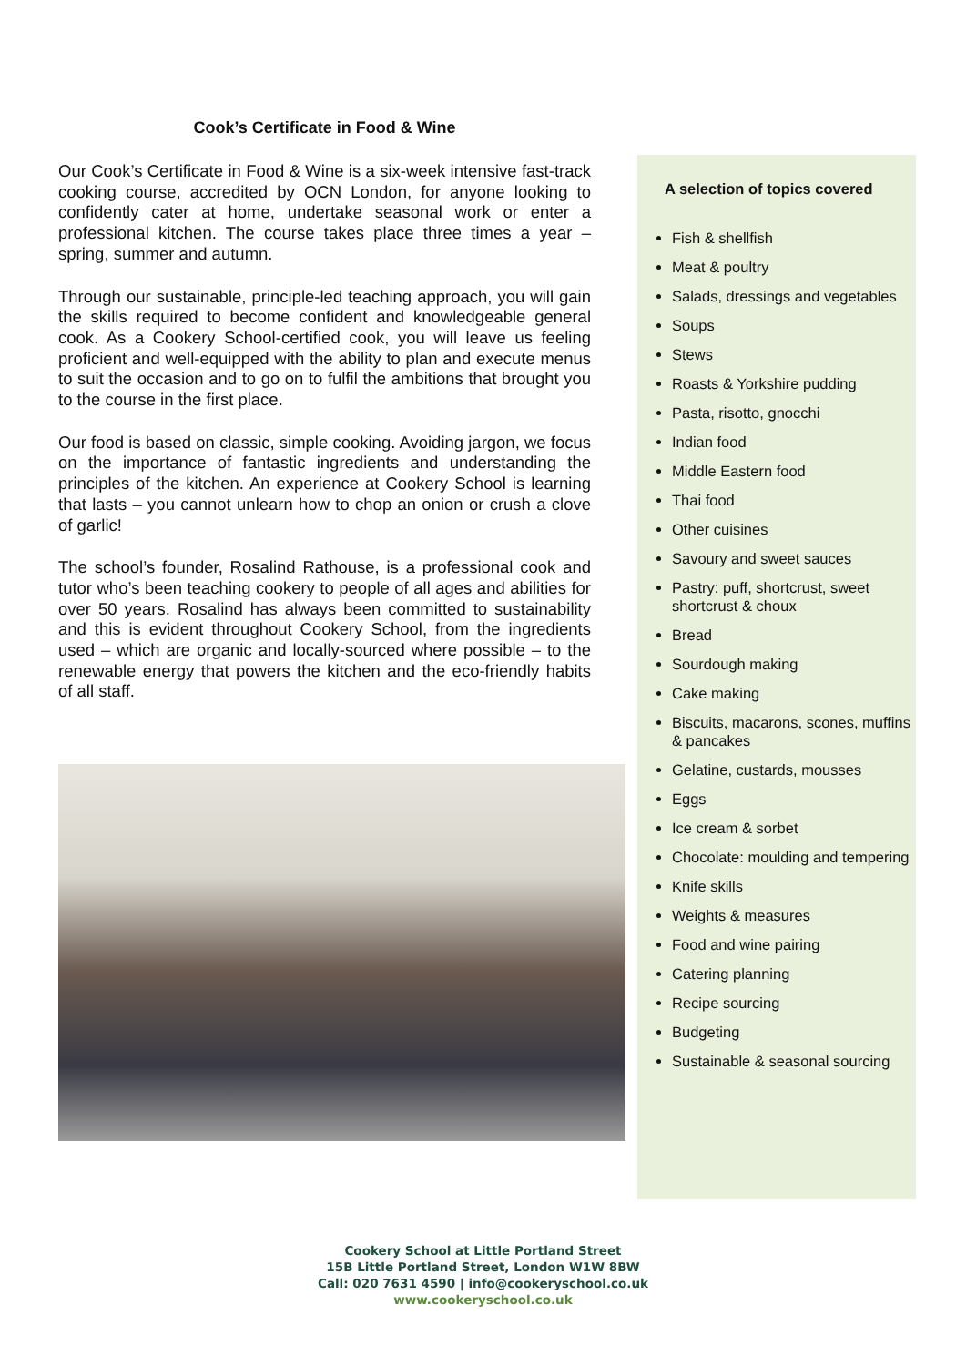Cook’s Certificate in Food & Wine
Our Cook’s Certificate in Food & Wine is a six-week intensive fast-track cooking course, accredited by OCN London, for anyone looking to confidently cater at home, undertake seasonal work or enter a professional kitchen. The course takes place three times a year – spring, summer and autumn.
Through our sustainable, principle-led teaching approach, you will gain the skills required to become confident and knowledgeable general cook. As a Cookery School-certified cook, you will leave us feeling proficient and well-equipped with the ability to plan and execute menus to suit the occasion and to go on to fulfil the ambitions that brought you to the course in the first place.
Our food is based on classic, simple cooking. Avoiding jargon, we focus on the importance of fantastic ingredients and understanding the principles of the kitchen. An experience at Cookery School is learning that lasts – you cannot unlearn how to chop an onion or crush a clove of garlic!
The school’s founder, Rosalind Rathouse, is a professional cook and tutor who’s been teaching cookery to people of all ages and abilities for over 50 years. Rosalind has always been committed to sustainability and this is evident throughout Cookery School, from the ingredients used – which are organic and locally-sourced where possible – to the renewable energy that powers the kitchen and the eco-friendly habits of all staff.
A selection of topics covered
Fish & shellfish
Meat & poultry
Salads, dressings and vegetables
Soups
Stews
Roasts & Yorkshire pudding
Pasta, risotto, gnocchi
Indian food
Middle Eastern food
Thai food
Other cuisines
Savoury and sweet sauces
Pastry: puff, shortcrust, sweet shortcrust & choux
Bread
Sourdough making
Cake making
Biscuits, macarons, scones, muffins & pancakes
Gelatine, custards, mousses
Eggs
Ice cream & sorbet
Chocolate: moulding and tempering
Knife skills
Weights & measures
Food and wine pairing
Catering planning
Recipe sourcing
Budgeting
Sustainable & seasonal sourcing
Cookery School at Little Portland Street
15B Little Portland Street, London W1W 8BW
Call: 020 7631 4590 | info@cookeryschool.co.uk
www.cookeryschool.co.uk